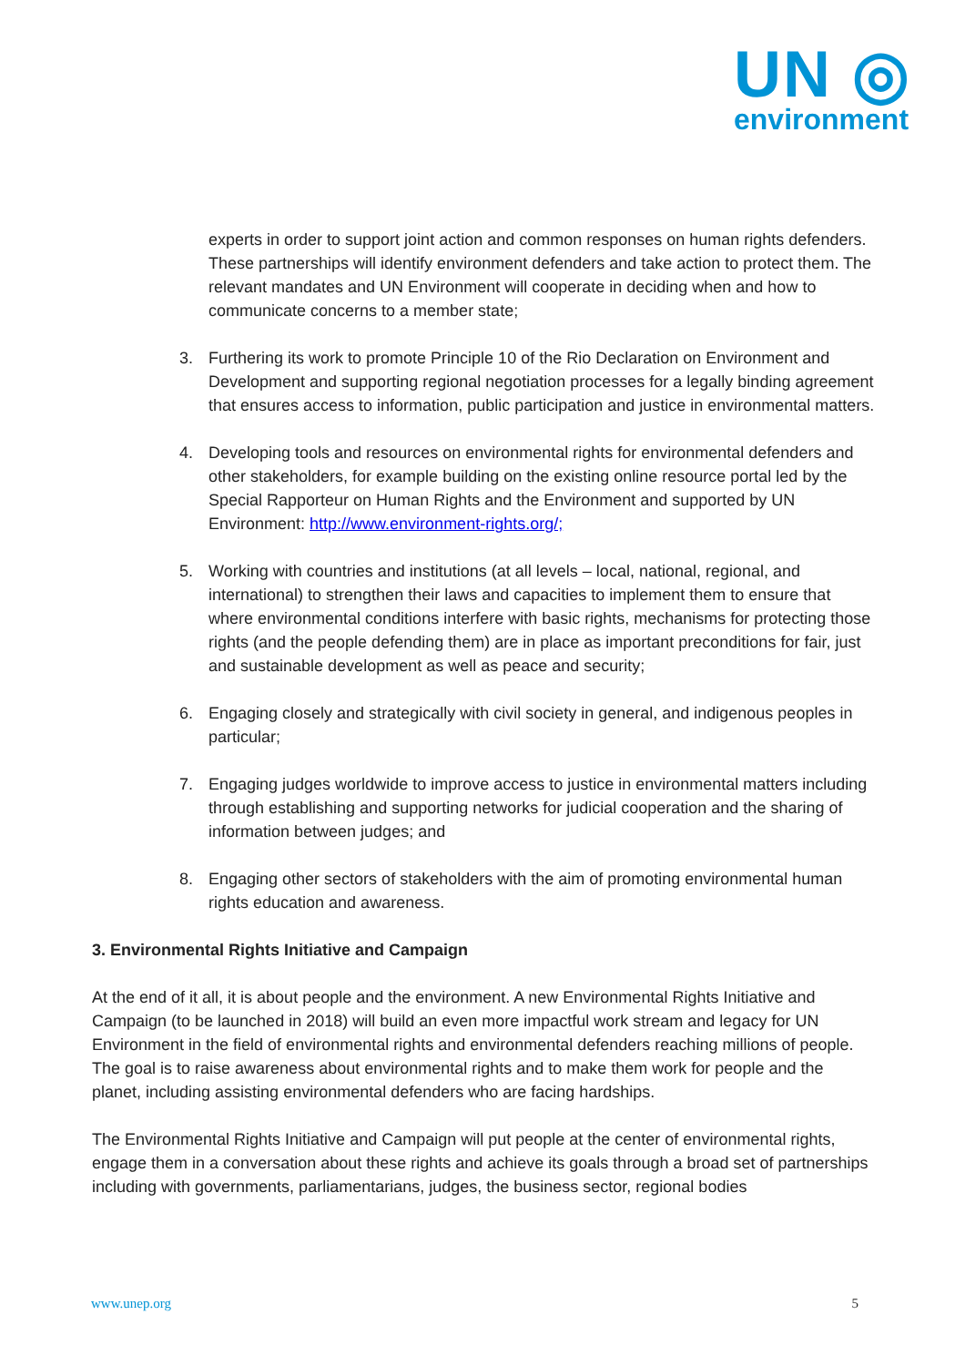UN ◎
environment
experts in order to support joint action and common responses on human rights defenders. These partnerships will identify environment defenders and take action to protect them. The relevant mandates and UN Environment will cooperate in deciding when and how to communicate concerns to a member state;
3. Furthering its work to promote Principle 10 of the Rio Declaration on Environment and Development and supporting regional negotiation processes for a legally binding agreement that ensures access to information, public participation and justice in environmental matters.
4. Developing tools and resources on environmental rights for environmental defenders and other stakeholders, for example building on the existing online resource portal led by the Special Rapporteur on Human Rights and the Environment and supported by UN Environment: http://www.environment-rights.org/;
5. Working with countries and institutions (at all levels – local, national, regional, and international) to strengthen their laws and capacities to implement them to ensure that where environmental conditions interfere with basic rights, mechanisms for protecting those rights (and the people defending them) are in place as important preconditions for fair, just and sustainable development as well as peace and security;
6. Engaging closely and strategically with civil society in general, and indigenous peoples in particular;
7. Engaging judges worldwide to improve access to justice in environmental matters including through establishing and supporting networks for judicial cooperation and the sharing of information between judges; and
8. Engaging other sectors of stakeholders with the aim of promoting environmental human rights education and awareness.
3. Environmental Rights Initiative and Campaign
At the end of it all, it is about people and the environment. A new Environmental Rights Initiative and Campaign (to be launched in 2018) will build an even more impactful work stream and legacy for UN Environment in the field of environmental rights and environmental defenders reaching millions of people. The goal is to raise awareness about environmental rights and to make them work for people and the planet, including assisting environmental defenders who are facing hardships.
The Environmental Rights Initiative and Campaign will put people at the center of environmental rights, engage them in a conversation about these rights and achieve its goals through a broad set of partnerships including with governments, parliamentarians, judges, the business sector, regional bodies
www.unep.org 5